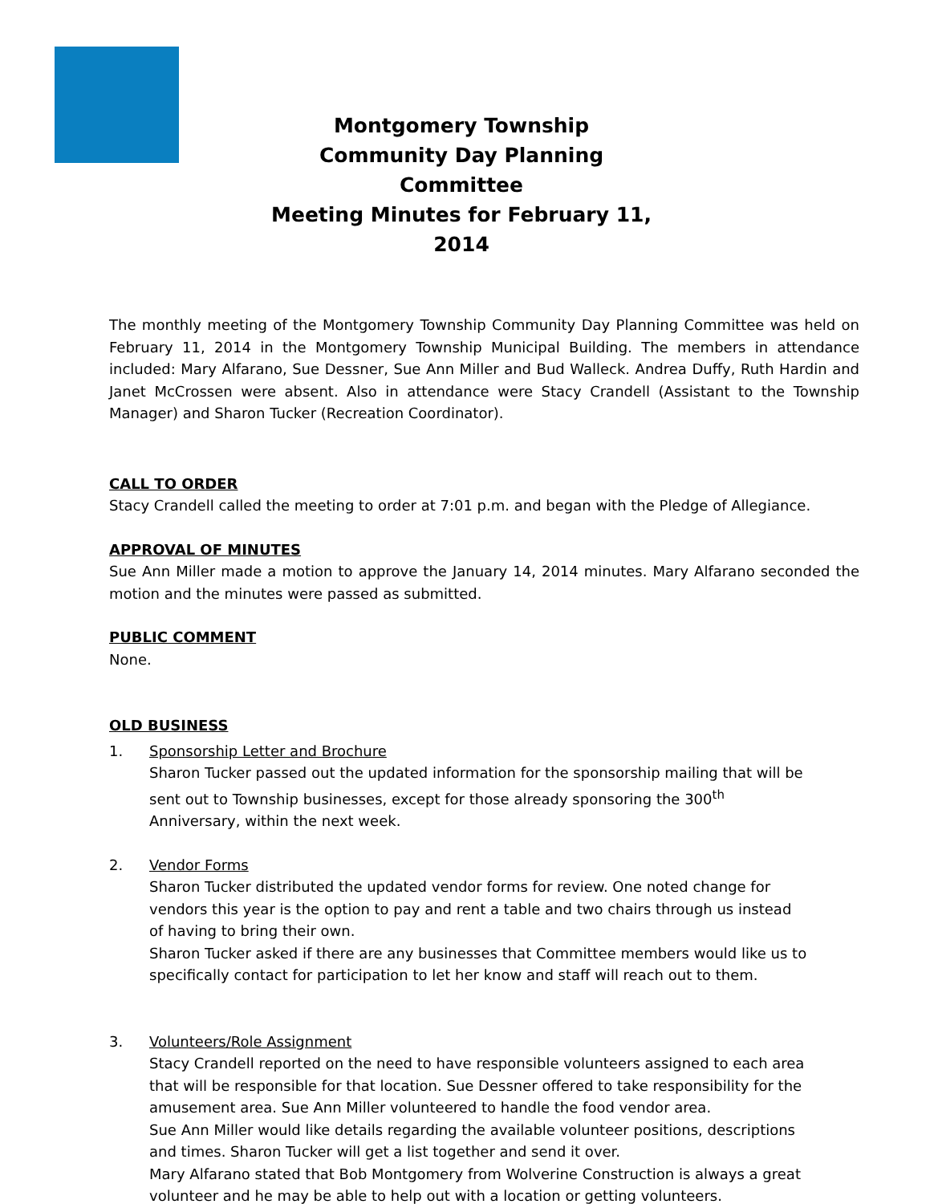Montgomery Township
Community Day Planning Committee
Meeting Minutes for February 11, 2014
The monthly meeting of the Montgomery Township Community Day Planning Committee was held on February 11, 2014 in the Montgomery Township Municipal Building. The members in attendance included: Mary Alfarano, Sue Dessner, Sue Ann Miller and Bud Walleck. Andrea Duffy, Ruth Hardin and Janet McCrossen were absent. Also in attendance were Stacy Crandell (Assistant to the Township Manager) and Sharon Tucker (Recreation Coordinator).
CALL TO ORDER
Stacy Crandell called the meeting to order at 7:01 p.m. and began with the Pledge of Allegiance.
APPROVAL OF MINUTES
Sue Ann Miller made a motion to approve the January 14, 2014 minutes. Mary Alfarano seconded the motion and the minutes were passed as submitted.
PUBLIC COMMENT
None.
OLD BUSINESS
1. Sponsorship Letter and Brochure
Sharon Tucker passed out the updated information for the sponsorship mailing that will be sent out to Township businesses, except for those already sponsoring the 300<sup>th</sup> Anniversary, within the next week.
2. Vendor Forms
Sharon Tucker distributed the updated vendor forms for review. One noted change for vendors this year is the option to pay and rent a table and two chairs through us instead of having to bring their own.
Sharon Tucker asked if there are any businesses that Committee members would like us to specifically contact for participation to let her know and staff will reach out to them.
3. Volunteers/Role Assignment
Stacy Crandell reported on the need to have responsible volunteers assigned to each area that will be responsible for that location. Sue Dessner offered to take responsibility for the amusement area. Sue Ann Miller volunteered to handle the food vendor area.
Sue Ann Miller would like details regarding the available volunteer positions, descriptions and times. Sharon Tucker will get a list together and send it over.
Mary Alfarano stated that Bob Montgomery from Wolverine Construction is always a great volunteer and he may be able to help out with a location or getting volunteers.